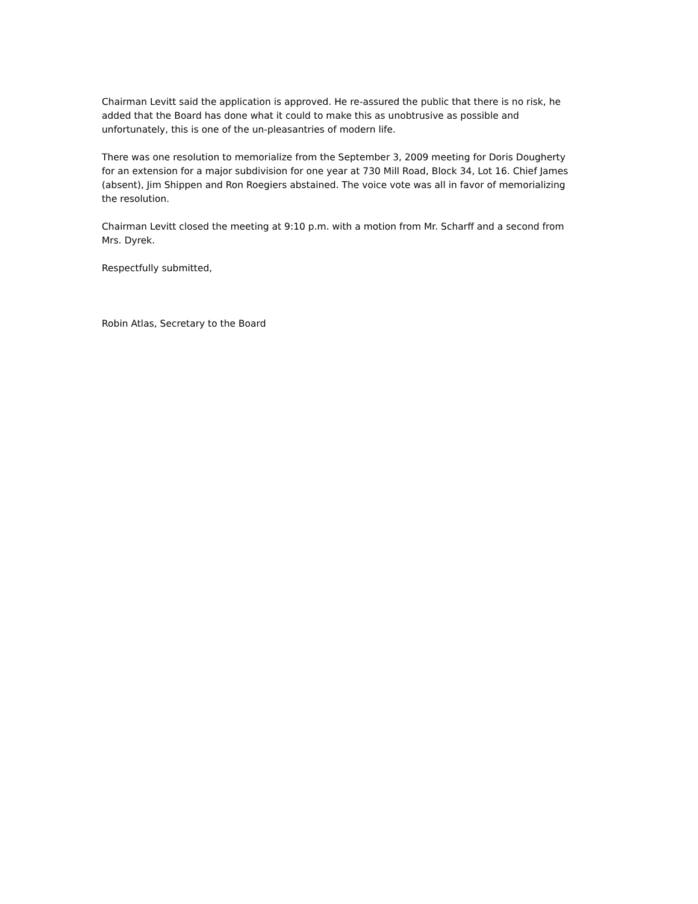Chairman Levitt said the application is approved. He re-assured the public that there is no risk, he added that the Board has done what it could to make this as unobtrusive as possible and unfortunately, this is one of the un-pleasantries of modern life.
There was one resolution to memorialize from the September 3, 2009 meeting for Doris Dougherty for an extension for a major subdivision for one year at 730 Mill Road, Block 34, Lot 16. Chief James (absent), Jim Shippen and Ron Roegiers abstained. The voice vote was all in favor of memorializing the resolution.
Chairman Levitt closed the meeting at 9:10 p.m. with a motion from Mr. Scharff and a second from Mrs. Dyrek.
Respectfully submitted,
Robin Atlas, Secretary to the Board